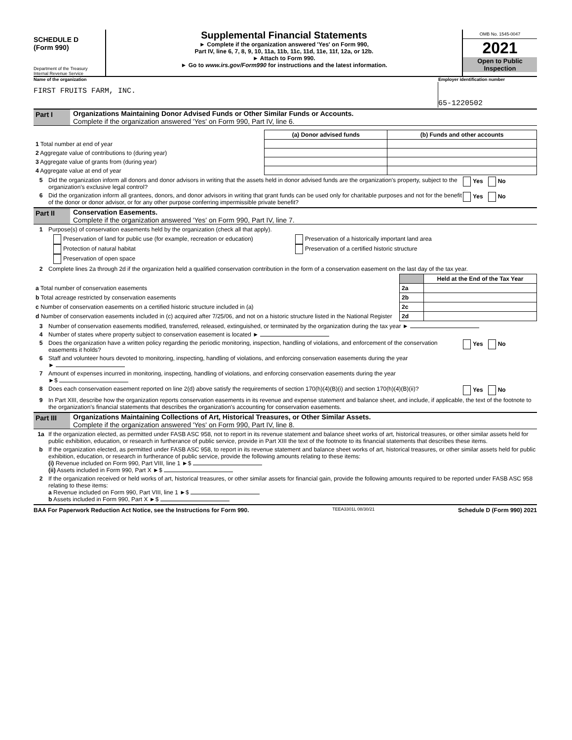SCHEDULE D
(Form 990)
Department of the Treasury
Internal Revenue Service
Supplemental Financial Statements
► Complete if the organization answered 'Yes' on Form 990,
Part IV, line 6, 7, 8, 9, 10, 11a, 11b, 11c, 11d, 11e, 11f, 12a, or 12b.
► Attach to Form 990.
► Go to www.irs.gov/Form990 for instructions and the latest information.
OMB No. 1545-0047
2021
Open to Public Inspection
Name of the organization Employer identification number
FIRST FRUITS FARM, INC.
65-1220502
Part I Organizations Maintaining Donor Advised Funds or Other Similar Funds or Accounts.
Complete if the organization answered 'Yes' on Form 990, Part IV, line 6.
| | (a) Donor advised funds | (b) Funds and other accounts |
| --- | --- | --- |
| 1 Total number at end of year | | |
| 2 Aggregate value of contributions to (during year) | | |
| 3 Aggregate value of grants from (during year) | | |
| 4 Aggregate value at end of year | | |
5 Did the organization inform all donors and donor advisors in writing that the assets held in donor advised funds are the organization's property, subject to the organization's exclusive legal control?
Yes No
6 Did the organization inform all grantees, donors, and donor advisors in writing that grant funds can be used only for charitable purposes and not for the benefit of the donor or donor advisor, or for any other purpose conferring impermissible private benefit?
Yes No
Part II Conservation Easements.
Complete if the organization answered 'Yes' on Form 990, Part IV, line 7.
1 Purpose(s) of conservation easements held by the organization (check all that apply).
Preservation of land for public use (for example, recreation or education)
Protection of natural habitat
Preservation of open space
Preservation of a historically important land area
Preservation of a certified historic structure
2 Complete lines 2a through 2d if the organization held a qualified conservation contribution in the form of a conservation easement on the last day of the tax year.
| | | Held at the End of the Tax Year |
| a Total number of conservation easements | 2a | |
| b Total acreage restricted by conservation easements | 2b | |
| c Number of conservation easements on a certified historic structure included in (a) | 2c | |
| d Number of conservation easements included in (c) acquired after 7/25/06, and not on a historic structure listed in the National Register | 2d | |
3 Number of conservation easements modified, transferred, released, extinguished, or terminated by the organization during the tax year ►
4 Number of states where property subject to conservation easement is located ►
5 Does the organization have a written policy regarding the periodic monitoring, inspection, handling of violations, and enforcement of the conservation easements it holds?
Yes No
6 Staff and volunteer hours devoted to monitoring, inspecting, handling of violations, and enforcing conservation easements during the year
►
7 Amount of expenses incurred in monitoring, inspecting, handling of violations, and enforcing conservation easements during the year
►$
8 Does each conservation easement reported on line 2(d) above satisfy the requirements of section 170(h)(4)(B)(i) and section 170(h)(4)(B)(ii)?
Yes No
9 In Part XIII, describe how the organization reports conservation easements in its revenue and expense statement and balance sheet, and include, if applicable, the text of the footnote to the organization's financial statements that describes the organization's accounting for conservation easements.
Part III
Organizations Maintaining Collections of Art, Historical Treasures, or Other Similar Assets.
Complete if the organization answered 'Yes' on Form 990, Part IV, line 8.
1a If the organization elected, as permitted under FASB ASC 958, not to report in its revenue statement and balance sheet works of art, historical treasures, or other similar assets held for public exhibition, education, or research in furtherance of public service, provide in Part XIII the text of the footnote to its financial statements that describes these items.
b If the organization elected, as permitted under FASB ASC 958, to report in its revenue statement and balance sheet works of art, historical treasures, or other similar assets held for public exhibition, education, or research in furtherance of public service, provide the following amounts relating to these items:
(i) Revenue included on Form 990, Part VIII, line 1 ►$
(ii) Assets included in Form 990, Part X ►$
2 If the organization received or held works of art, historical treasures, or other similar assets for financial gain, provide the following amounts required to be reported under FASB ASC 958 relating to these items:
a Revenue included on Form 990, Part VIII, line 1 ►$
b Assets included in Form 990, Part X ►$
BAA For Paperwork Reduction Act Notice, see the Instructions for Form 990. TEEA3301L 08/30/21 Schedule D (Form 990) 2021